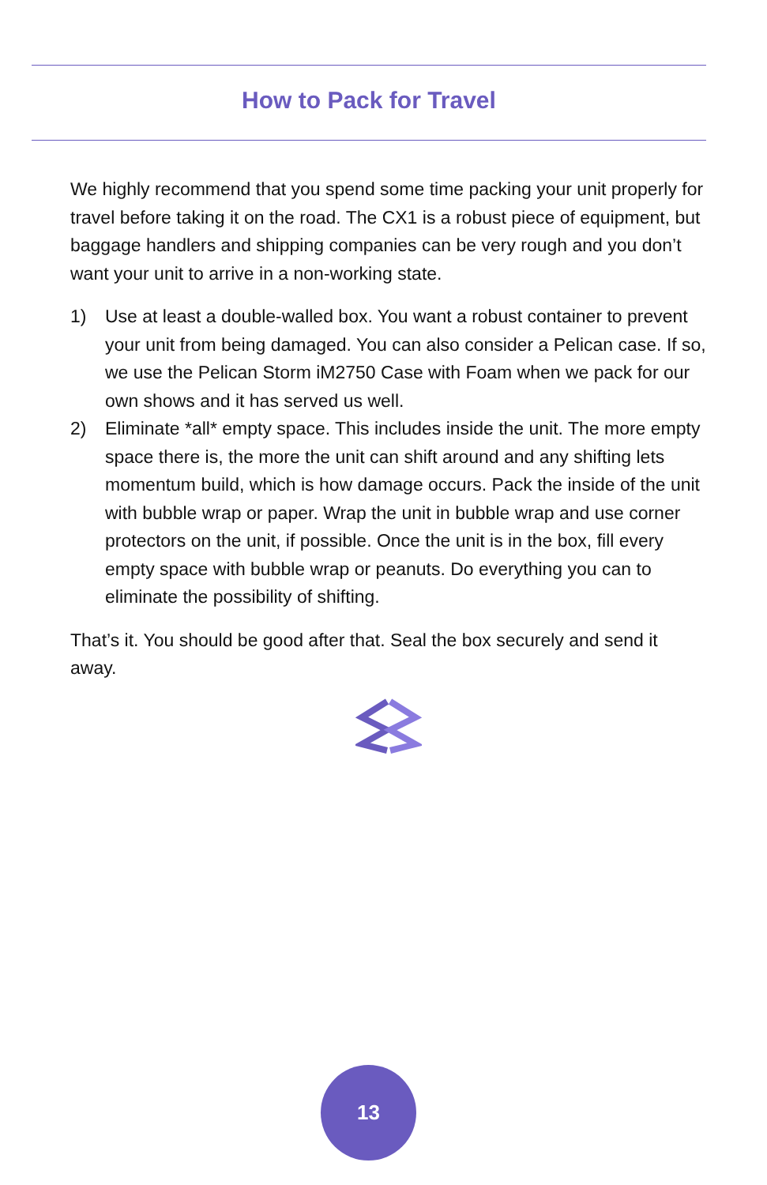How to Pack for Travel
We highly recommend that you spend some time packing your unit properly for travel before taking it on the road. The CX1 is a robust piece of equipment, but baggage handlers and shipping companies can be very rough and you don’t want your unit to arrive in a non-working state.
1) Use at least a double-walled box. You want a robust container to prevent your unit from being damaged. You can also consider a Pelican case. If so, we use the Pelican Storm iM2750 Case with Foam when we pack for our own shows and it has served us well.
2) Eliminate *all* empty space. This includes inside the unit. The more empty space there is, the more the unit can shift around and any shifting lets momentum build, which is how damage occurs. Pack the inside of the unit with bubble wrap or paper. Wrap the unit in bubble wrap and use corner protectors on the unit, if possible. Once the unit is in the box, fill every empty space with bubble wrap or peanuts. Do everything you can to eliminate the possibility of shifting.
That’s it. You should be good after that. Seal the box securely and send it away.
13